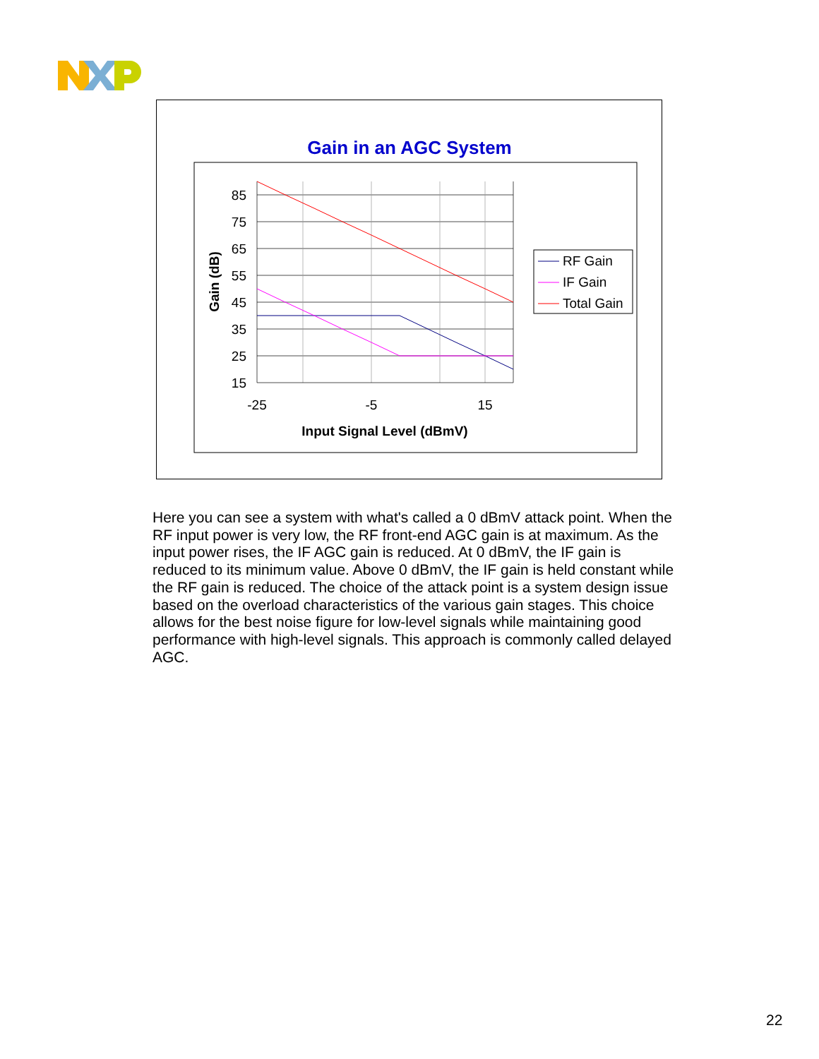Gain in an AGC System
85
75
65
55
45
35
25
15
-25
-5
15
Input Signal Level (dBmV)
Gain (dB)
RF Gain
IF Gain
Total Gain
Here you can see a system with what's called a 0 dBmV attack point. When the RF input power is very low, the RF front-end AGC gain is at maximum. As the input power rises, the IF AGC gain is reduced. At 0 dBmV, the IF gain is reduced to its minimum value. Above 0 dBmV, the IF gain is held constant while the RF gain is reduced. The choice of the attack point is a system design issue based on the overload characteristics of the various gain stages. This choice allows for the best noise figure for low-level signals while maintaining good performance with high-level signals. This approach is commonly called delayed AGC.
22